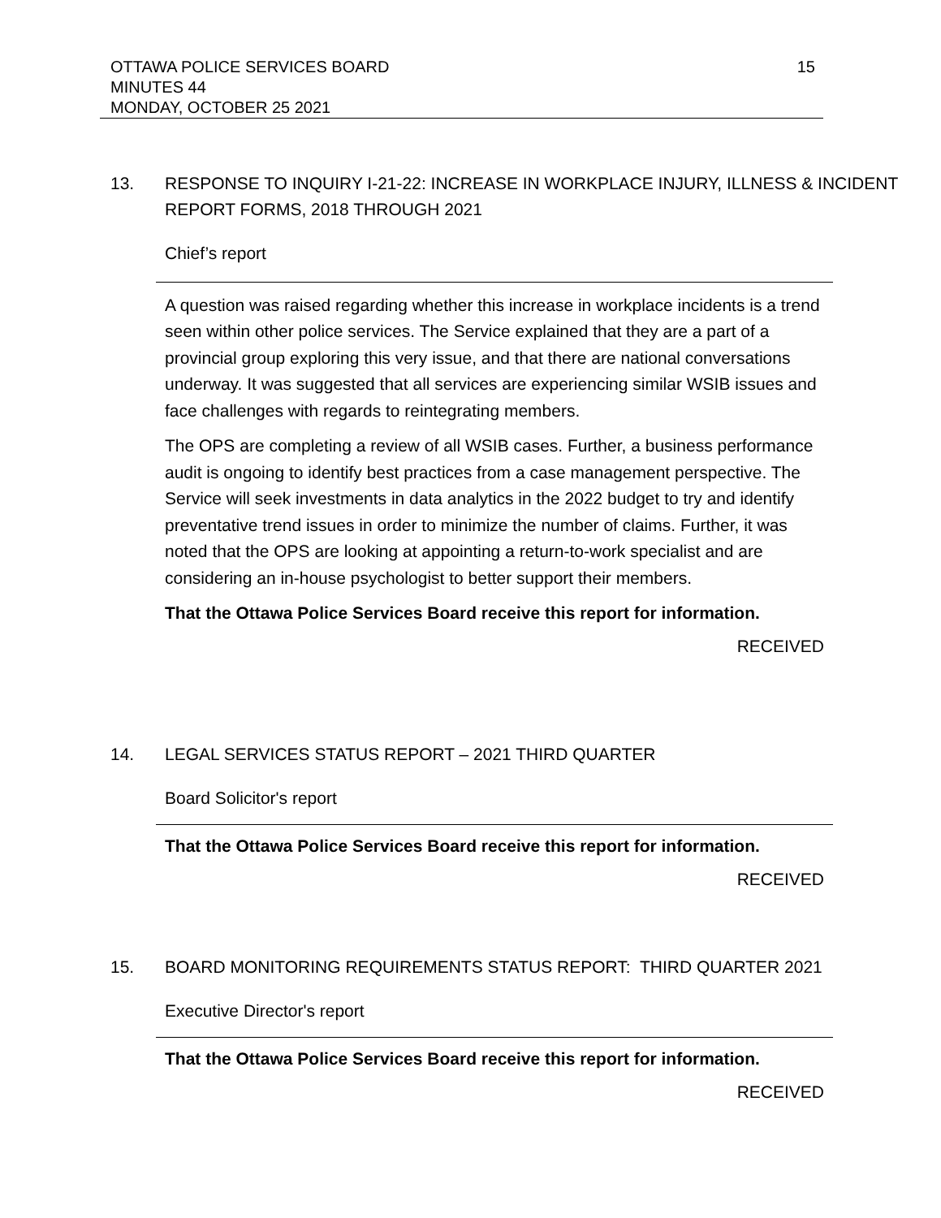OTTAWA POLICE SERVICES BOARD
MINUTES 44
MONDAY, OCTOBER 25 2021
15
13. RESPONSE TO INQUIRY I-21-22: INCREASE IN WORKPLACE INJURY, ILLNESS & INCIDENT REPORT FORMS, 2018 THROUGH 2021
Chief’s report
A question was raised regarding whether this increase in workplace incidents is a trend seen within other police services. The Service explained that they are a part of a provincial group exploring this very issue, and that there are national conversations underway. It was suggested that all services are experiencing similar WSIB issues and face challenges with regards to reintegrating members.
The OPS are completing a review of all WSIB cases. Further, a business performance audit is ongoing to identify best practices from a case management perspective. The Service will seek investments in data analytics in the 2022 budget to try and identify preventative trend issues in order to minimize the number of claims. Further, it was noted that the OPS are looking at appointing a return-to-work specialist and are considering an in-house psychologist to better support their members.
That the Ottawa Police Services Board receive this report for information.
RECEIVED
14. LEGAL SERVICES STATUS REPORT – 2021 THIRD QUARTER
Board Solicitor's report
That the Ottawa Police Services Board receive this report for information.
RECEIVED
15. BOARD MONITORING REQUIREMENTS STATUS REPORT: THIRD QUARTER 2021
Executive Director's report
That the Ottawa Police Services Board receive this report for information.
RECEIVED